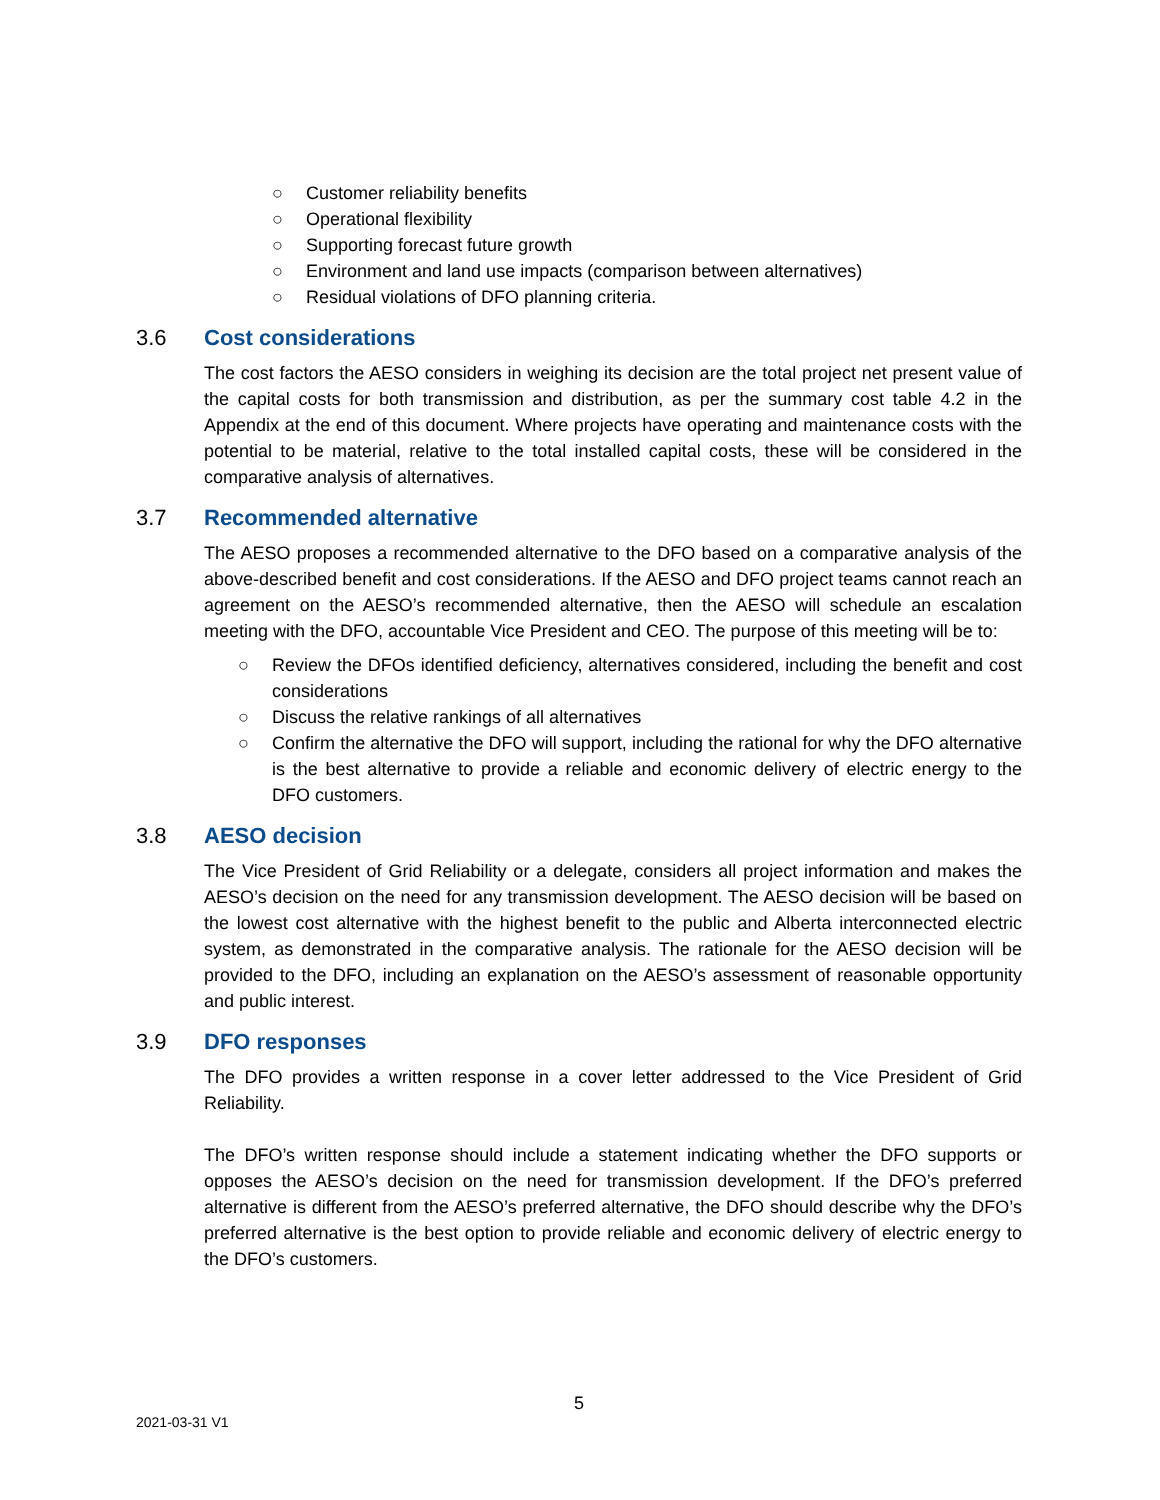○ Customer reliability benefits
○ Operational flexibility
○ Supporting forecast future growth
○ Environment and land use impacts (comparison between alternatives)
○ Residual violations of DFO planning criteria.
3.6 Cost considerations
The cost factors the AESO considers in weighing its decision are the total project net present value of the capital costs for both transmission and distribution, as per the summary cost table 4.2 in the Appendix at the end of this document. Where projects have operating and maintenance costs with the potential to be material, relative to the total installed capital costs, these will be considered in the comparative analysis of alternatives.
3.7 Recommended alternative
The AESO proposes a recommended alternative to the DFO based on a comparative analysis of the above-described benefit and cost considerations. If the AESO and DFO project teams cannot reach an agreement on the AESO’s recommended alternative, then the AESO will schedule an escalation meeting with the DFO, accountable Vice President and CEO. The purpose of this meeting will be to:
○ Review the DFOs identified deficiency, alternatives considered, including the benefit and cost considerations
○ Discuss the relative rankings of all alternatives
○ Confirm the alternative the DFO will support, including the rational for why the DFO alternative is the best alternative to provide a reliable and economic delivery of electric energy to the DFO customers.
3.8 AESO decision
The Vice President of Grid Reliability or a delegate, considers all project information and makes the AESO’s decision on the need for any transmission development. The AESO decision will be based on the lowest cost alternative with the highest benefit to the public and Alberta interconnected electric system, as demonstrated in the comparative analysis. The rationale for the AESO decision will be provided to the DFO, including an explanation on the AESO’s assessment of reasonable opportunity and public interest.
3.9 DFO responses
The DFO provides a written response in a cover letter addressed to the Vice President of Grid Reliability.
The DFO’s written response should include a statement indicating whether the DFO supports or opposes the AESO’s decision on the need for transmission development. If the DFO’s preferred alternative is different from the AESO’s preferred alternative, the DFO should describe why the DFO’s preferred alternative is the best option to provide reliable and economic delivery of electric energy to the DFO’s customers.
5
2021-03-31 V1